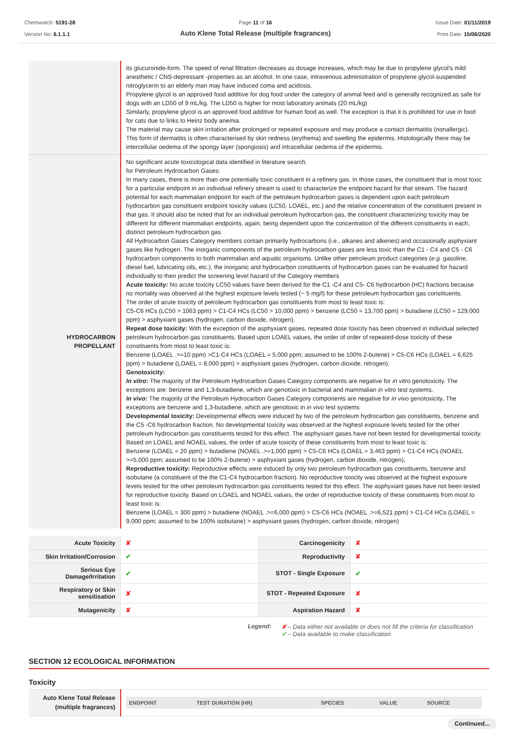Chemwatch: 5191-28
Version No: 6.1.1.1
Page 11 of 16
Auto Klene Total Release (multiple fragrances)
Issue Date: 01/11/2019
Print Date: 15/06/2020
| | its glucuronide-form. The speed of renal filtration decreases as dosage increases, which may be due to propylene glycol's mild anesthetic / CNS-depressant -properties as an alcohol. In one case, intravenous administration of propylene glycol-suspended nitroglycerin to an elderly man may have induced coma and acidosis. Propylene glycol is an approved food additive for dog food under the category of animal feed and is generally recognized as safe for dogs with an LD50 of 9 mL/kg. The LD50 is higher for most laboratory animals (20 mL/kg) Similarly, propylene glycol is an approved food additive for human food as well. The exception is that it is prohibited for use in food for cats due to links to Heinz body anemia. The material may cause skin irritation after prolonged or repeated exposure and may produce a contact dermatitis (nonallergic). This form of dermatitis is often characterised by skin redness (erythema) and swelling the epidermis. Histologically there may be intercellular oedema of the spongy layer (spongiosis) and intracellular oedema of the epidermis. |
| HYDROCARBON PROPELLANT | No significant acute toxicological data identified in literature search. for Petroleum Hydrocarbon Gases: In many cases, there is more than one potentially toxic constituent in a refinery gas. In those cases, the constituent that is most toxic for a particular endpoint in an individual refinery stream is used to characterize the endpoint hazard for that stream. The hazard potential for each mammalian endpoint for each of the petroleum hydrocarbon gases is dependent upon each petroleum hydrocarbon gas constituent endpoint toxicity values (LC50, LOAEL, etc.) and the relative concentration of the constituent present in that gas. It should also be noted that for an individual petroleum hydrocarbon gas, the constituent characterizing toxicity may be different for different mammalian endpoints, again, being dependent upon the concentration of the different constituents in each, distinct petroleum hydrocarbon gas. All Hydrocarbon Gases Category members contain primarily hydrocarbons (i.e., alkanes and alkenes) and occasionally asphyxiant gases like hydrogen. The inorganic components of the petroleum hydrocarbon gases are less toxic than the C1 - C4 and C5 - C6 hydrocarbon components to both mammalian and aquatic organisms. Unlike other petroleum product categories ( e.g. gasoline, diesel fuel, lubricating oils, etc.), the inorganic and hydrocarbon constituents of hydrocarbon gases can be evaluated for hazard individually to then predict the screening level hazard of the Category members Acute toxicity: No acute toxicity LC50 values have been derived for the C1 -C4 and C5- C6 hydrocarbon (HC) fractions because no mortality was observed at the highest exposure levels tested (~ 5 mg/l) for these petroleum hydrocarbon gas constituents. The order of acute toxicity of petroleum hydrocarbon gas constituents from most to least toxic is: C5-C6 HCs (LC50 > 1063 ppm) > C1-C4 HCs (LC50 > 10,000 ppm) > benzene (LC50 = 13,700 ppm) > butadiene (LC50 = 129,000 ppm) > asphyxiant gases (hydrogen, carbon dioxide, nitrogen). Repeat dose toxicity: With the exception of the asphyxiant gases, repeated dose toxicity has been observed in individual selected petroleum hydrocarbon gas constituents. Based upon LOAEL values, the order of order of repeated-dose toxicity of these constituents from most to least toxic is: Benzene (LOAEL .>=10 ppm) >C1-C4 HCs (LOAEL = 5,000 ppm; assumed to be 100% 2-butene) > C5-C6 HCs (LOAEL = 6,625 ppm) > butadiene (LOAEL = 8,000 ppm) > asphyxiant gases (hydrogen, carbon dioxide, nitrogen). Genotoxicity: In vitro: The majority of the Petroleum Hydrocarbon Gases Category components are negative for in vitro genotoxicity. The exceptions are: benzene and 1,3-butadiene, which are genotoxic in bacterial and mammalian in vitro test systems. In vivo: The majority of the Petroleum Hydrocarbon Gases Category components are negative for in vivo genotoxicity . The exceptions are benzene and 1,3-butadiene, which are genotoxic in in vivo test systems Developmental toxicity: Developmental effects were induced by two of the petroleum hydrocarbon gas constituents, benzene and the C5 -C6 hydrocarbon fraction. No developmental toxicity was observed at the highest exposure levels tested for the other petroleum hydrocarbon gas constituents tested for this effect. The asphyxiant gases have not been tested for developmental toxicity. Based on LOAEL and NOAEL values, the order of acute toxicity of these constituents from most to least toxic is: Benzene (LOAEL = 20 ppm) > butadiene (NOAEL .>=1,000 ppm) > C5-C6 HCs (LOAEL = 3,463 ppm) > C1-C4 HCs (NOAEL >=5,000 ppm; assumed to be 100% 2-butene) > asphyxiant gases (hydrogen, carbon dioxide, nitrogen) . Reproductive toxicity: Reproductive effects were induced by only two petroleum hydrocarbon gas constituents, benzene and isobutane (a constituent of the the C1-C4 hydrocarbon fraction). No reproductive toxicity was observed at the highest exposure levels tested for the other petroleum hydrocarbon gas constituents tested for this effect. The asphyxiant gases have not been tested for reproductive toxicity. Based on LOAEL and NOAEL values, the order of reproductive toxicity of these constituents from most to least toxic is: Benzene (LOAEL = 300 ppm) > butadiene (NOAEL .>=6,000 ppm) > C5-C6 HCs (NOAEL .>=6,521 ppm) > C1-C4 HCs (LOAEL = 9,000 ppm; assumed to be 100% isobutane) > asphyxiant gases (hydrogen, carbon dioxide, nitrogen) |
| Acute Toxicity | ✘ | Carcinogenicity | ✘ |
| Skin Irritation/Corrosion | ✔ | Reproductivity | ✘ |
| Serious Eye Damage/Irritation | ✔ | STOT - Single Exposure | ✔ |
| Respiratory or Skin sensitisation | ✘ | STOT - Repeated Exposure | ✘ |
| Mutagenicity | ✘ | Aspiration Hazard | ✘ |
Legend: ✘ – Data either not available or does not fill the criteria for classification
✔ – Data available to make classification
SECTION 12 ECOLOGICAL INFORMATION
Toxicity
| Auto Klene Total Release (multiple fragrances) | / ENDPOINT / TEST DURATION (HR) / SPECIES / VALUE / SOURCE / / --- / --- / --- / --- / --- / |
Continued...